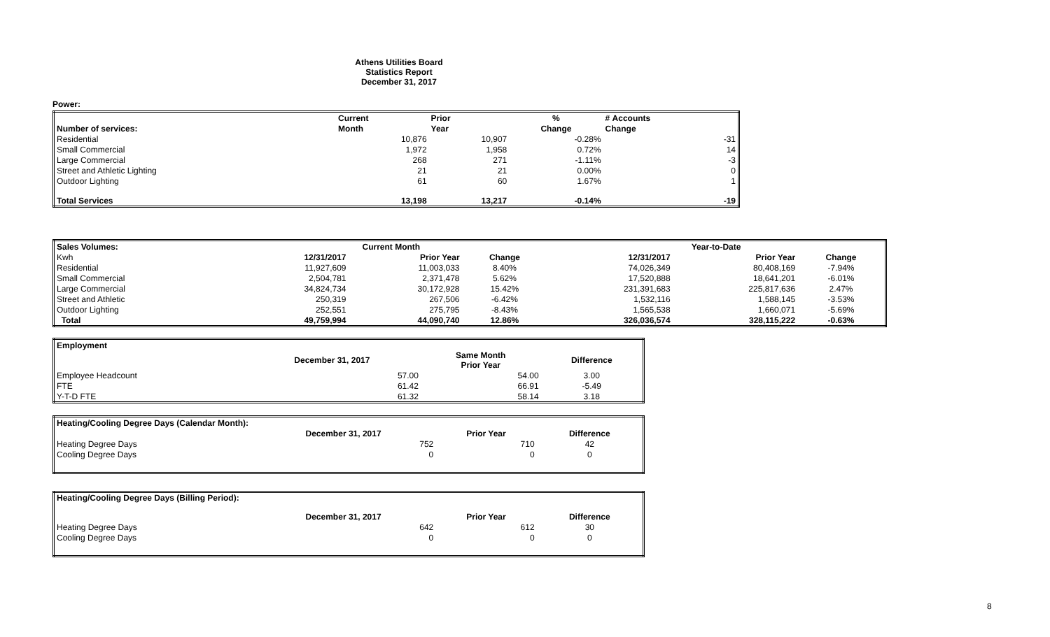Athens Utilities Board
Statistics Report
December 31, 2017
Power:
| | Current | Prior | % | # Accounts |
| --- | --- | --- | --- | --- |
| Number of services: | Month | Year | Change | Change |
| Residential | 10,876 | 10,907 | -0.28% | -31 |
| Small Commercial | 1,972 | 1,958 | 0.72% | 14 |
| Large Commercial | 268 | 271 | -1.11% | -3 |
| Street and Athletic Lighting | 21 | 21 | 0.00% | 0 |
| Outdoor Lighting | 61 | 60 | 1.67% | 1 |
| Total Services | 13,198 | 13,217 | -0.14% | -19 |
| Sales Volumes: | Current Month | | | Year-to-Date | | |
| --- | --- | --- | --- | --- | --- | --- |
| Kwh | 12/31/2017 | Prior Year | Change | 12/31/2017 | Prior Year | Change |
| Residential | 11,927,609 | 11,003,033 | 8.40% | 74,026,349 | 80,408,169 | -7.94% |
| Small Commercial | 2,504,781 | 2,371,478 | 5.62% | 17,520,888 | 18,641,201 | -6.01% |
| Large Commercial | 34,824,734 | 30,172,928 | 15.42% | 231,391,683 | 225,817,636 | 2.47% |
| Street and Athletic | 250,319 | 267,506 | -6.42% | 1,532,116 | 1,588,145 | -3.53% |
| Outdoor Lighting | 252,551 | 275,795 | -8.43% | 1,565,538 | 1,660,071 | -5.69% |
| Total | 49,759,994 | 44,090,740 | 12.86% | 326,036,574 | 328,115,222 | -0.63% |
| Employment | | | |
| | December 31, 2017 | Same Month Prior Year | Difference |
| Employee Headcount | 57.00 | 54.00 | 3.00 |
| FTE | 61.42 | 66.91 | -5.49 |
| Y-T-D FTE | 61.32 | 58.14 | 3.18 |
| Heating/Cooling Degree Days (Calendar Month): | | | |
| --- | --- | --- | --- |
| | December 31, 2017 | Prior Year | Difference |
| Heating Degree Days | 752 | 710 | 42 |
| Cooling Degree Days | 0 | 0 | 0 |
| Heating/Cooling Degree Days (Billing Period): | | | |
| --- | --- | --- | --- |
| | December 31, 2017 | Prior Year | Difference |
| Heating Degree Days | 642 | 612 | 30 |
| Cooling Degree Days | 0 | 0 | 0 |
8